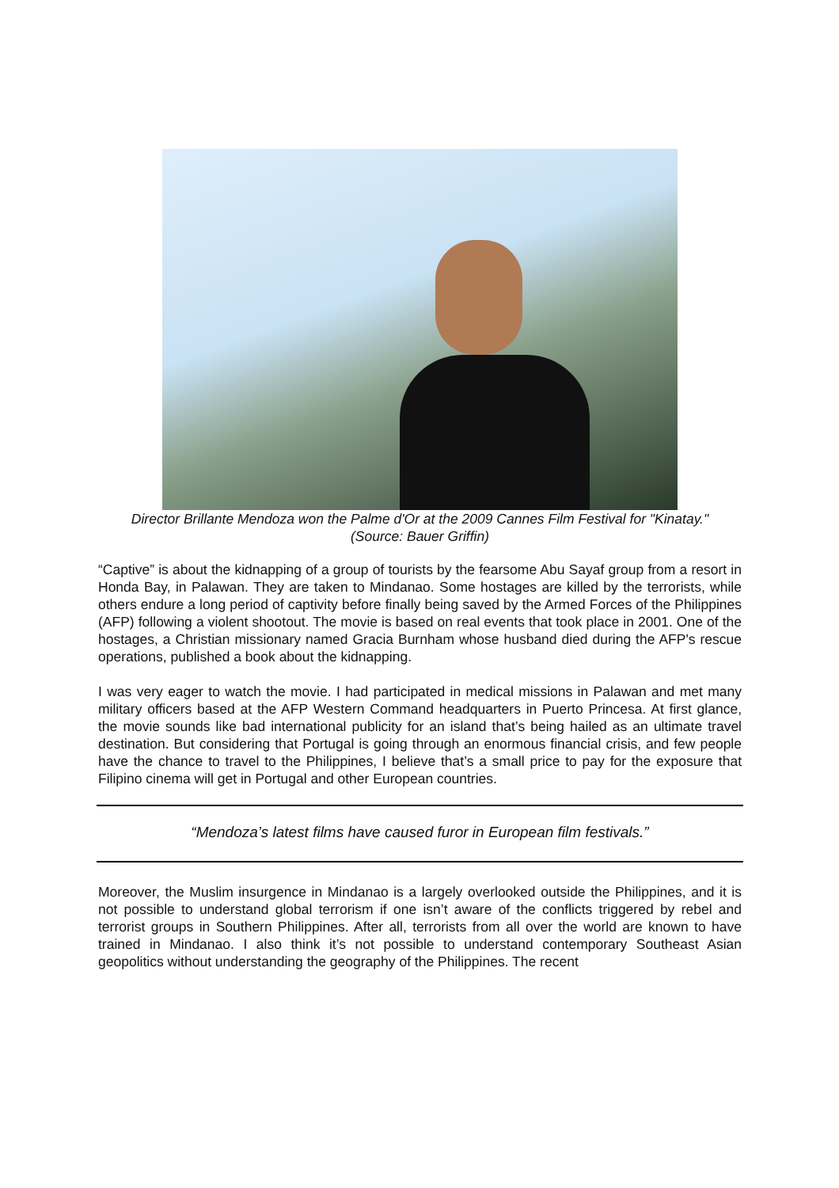Director Brillante Mendoza won the Palme d'Or at the 2009 Cannes Film Festival for "Kinatay."
(Source: Bauer Griffin)
“Captive” is about the kidnapping of a group of tourists by the fearsome Abu Sayaf group from a resort in Honda Bay, in Palawan. They are taken to Mindanao. Some hostages are killed by the terrorists, while others endure a long period of captivity before finally being saved by the Armed Forces of the Philippines (AFP) following a violent shootout. The movie is based on real events that took place in 2001. One of the hostages, a Christian missionary named Gracia Burnham whose husband died during the AFP's rescue operations, published a book about the kidnapping.
I was very eager to watch the movie. I had participated in medical missions in Palawan and met many military officers based at the AFP Western Command headquarters in Puerto Princesa. At first glance, the movie sounds like bad international publicity for an island that’s being hailed as an ultimate travel destination. But considering that Portugal is going through an enormous financial crisis, and few people have the chance to travel to the Philippines, I believe that’s a small price to pay for the exposure that Filipino cinema will get in Portugal and other European countries.
“Mendoza’s latest films have caused furor in European film festivals.”
Moreover, the Muslim insurgence in Mindanao is a largely overlooked outside the Philippines, and it is not possible to understand global terrorism if one isn’t aware of the conflicts triggered by rebel and terrorist groups in Southern Philippines. After all, terrorists from all over the world are known to have trained in Mindanao. I also think it’s not possible to understand contemporary Southeast Asian geopolitics without understanding the geography of the Philippines. The recent